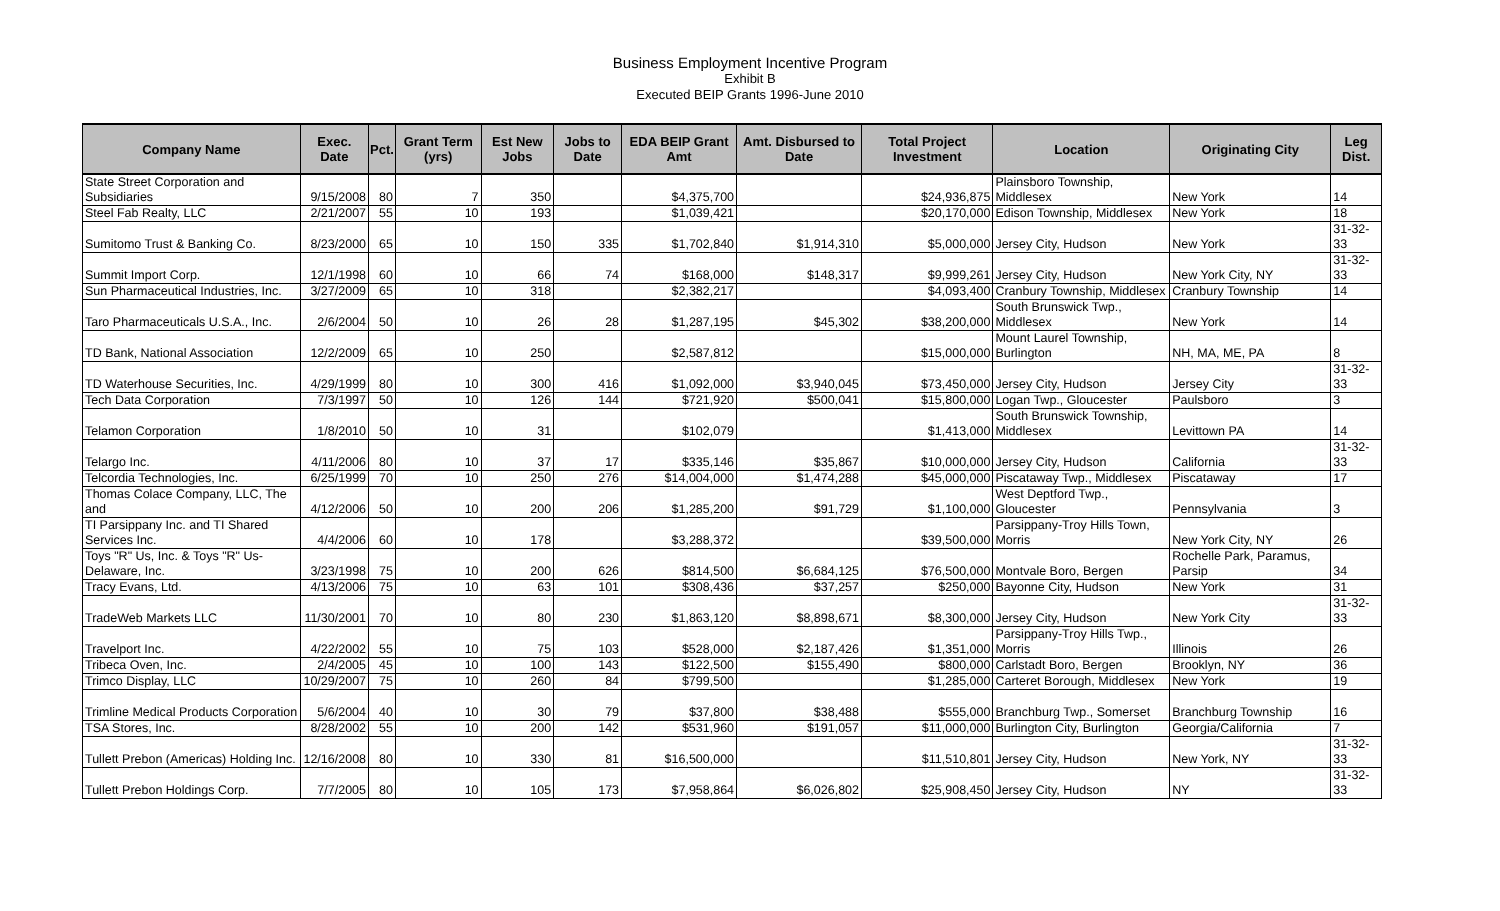Business Employment Incentive Program
Exhibit B
Executed BEIP Grants 1996-June 2010
| Company Name | Exec. Date | Pct. | Grant Term (yrs) | Est New Jobs | Jobs to Date | EDA BEIP Grant Amt | Amt. Disbursed to Date | Total Project Investment | Location | Originating City | Leg Dist. |
| --- | --- | --- | --- | --- | --- | --- | --- | --- | --- | --- | --- |
| State Street Corporation and Subsidiaries | 9/15/2008 | 80 | 7 | 350 | | $4,375,700 | | $24,936,875 | Plainsboro Township, Middlesex | New York | 14 |
| Steel Fab Realty, LLC | 2/21/2007 | 55 | 10 | 193 | | $1,039,421 | | $20,170,000 | Edison Township, Middlesex | New York | 18 |
| Sumitomo Trust & Banking Co. | 8/23/2000 | 65 | 10 | 150 | 335 | $1,702,840 | $1,914,310 | $5,000,000 | Jersey City, Hudson | New York | 31-32-33 |
| Summit Import Corp. | 12/1/1998 | 60 | 10 | 66 | 74 | $168,000 | $148,317 | $9,999,261 | Jersey City, Hudson | New York City, NY | 31-32-33 |
| Sun Pharmaceutical Industries, Inc. | 3/27/2009 | 65 | 10 | 318 | | $2,382,217 | | $4,093,400 | Cranbury Township, Middlesex | Cranbury Township | 14 |
| Taro Pharmaceuticals U.S.A., Inc. | 2/6/2004 | 50 | 10 | 26 | 28 | $1,287,195 | $45,302 | $38,200,000 | South Brunswick Twp., Middlesex | New York | 14 |
| TD Bank, National Association | 12/2/2009 | 65 | 10 | 250 | | $2,587,812 | | $15,000,000 | Mount Laurel Township, Burlington | NH, MA, ME, PA | 8 |
| TD Waterhouse Securities, Inc. | 4/29/1999 | 80 | 10 | 300 | 416 | $1,092,000 | $3,940,045 | $73,450,000 | Jersey City, Hudson | Jersey City | 31-32-33 |
| Tech Data Corporation | 7/3/1997 | 50 | 10 | 126 | 144 | $721,920 | $500,041 | $15,800,000 | Logan Twp., Gloucester | Paulsboro | 3 |
| Telamon Corporation | 1/8/2010 | 50 | 10 | 31 | | $102,079 | | $1,413,000 | South Brunswick Township, Middlesex | Levittown PA | 14 |
| Telargo Inc. | 4/11/2006 | 80 | 10 | 37 | 17 | $335,146 | $35,867 | $10,000,000 | Jersey City, Hudson | California | 31-32-33 |
| Telcordia Technologies, Inc. | 6/25/1999 | 70 | 10 | 250 | 276 | $14,004,000 | $1,474,288 | $45,000,000 | Piscataway Twp., Middlesex | Piscataway | 17 |
| Thomas Colace Company, LLC, The and | 4/12/2006 | 50 | 10 | 200 | 206 | $1,285,200 | $91,729 | $1,100,000 | West Deptford Twp., Gloucester | Pennsylvania | 3 |
| TI Parsippany Inc. and TI Shared Services Inc. | 4/4/2006 | 60 | 10 | 178 | | $3,288,372 | | $39,500,000 | Parsippany-Troy Hills Town, Morris | New York City, NY | 26 |
| Toys "R" Us, Inc. & Toys "R" Us-Delaware, Inc. | 3/23/1998 | 75 | 10 | 200 | 626 | $814,500 | $6,684,125 | $76,500,000 | Montvale Boro, Bergen | Rochelle Park, Paramus, Parsip | 34 |
| Tracy Evans, Ltd. | 4/13/2006 | 75 | 10 | 63 | 101 | $308,436 | $37,257 | $250,000 | Bayonne City, Hudson | New York | 31 |
| TradeWeb Markets LLC | 11/30/2001 | 70 | 10 | 80 | 230 | $1,863,120 | $8,898,671 | $8,300,000 | Jersey City, Hudson | New York City | 31-32-33 |
| Travelport Inc. | 4/22/2002 | 55 | 10 | 75 | 103 | $528,000 | $2,187,426 | $1,351,000 | Parsippany-Troy Hills Twp., Morris | Illinois | 26 |
| Tribeca Oven, Inc. | 2/4/2005 | 45 | 10 | 100 | 143 | $122,500 | $155,490 | $800,000 | Carlstadt Boro, Bergen | Brooklyn, NY | 36 |
| Trimco Display, LLC | 10/29/2007 | 75 | 10 | 260 | 84 | $799,500 | | $1,285,000 | Carteret Borough, Middlesex | New York | 19 |
| Trimline Medical Products Corporation | 5/6/2004 | 40 | 10 | 30 | 79 | $37,800 | $38,488 | $555,000 | Branchburg Twp., Somerset | Branchburg Township | 16 |
| TSA Stores, Inc. | 8/28/2002 | 55 | 10 | 200 | 142 | $531,960 | $191,057 | $11,000,000 | Burlington City, Burlington | Georgia/California | 7 |
| Tullett Prebon (Americas) Holding Inc. | 12/16/2008 | 80 | 10 | 330 | 81 | $16,500,000 | | $11,510,801 | Jersey City, Hudson | New York, NY | 31-32-33 |
| Tullett Prebon Holdings Corp. | 7/7/2005 | 80 | 10 | 105 | 173 | $7,958,864 | $6,026,802 | $25,908,450 | Jersey City, Hudson | NY | 31-32-33 |